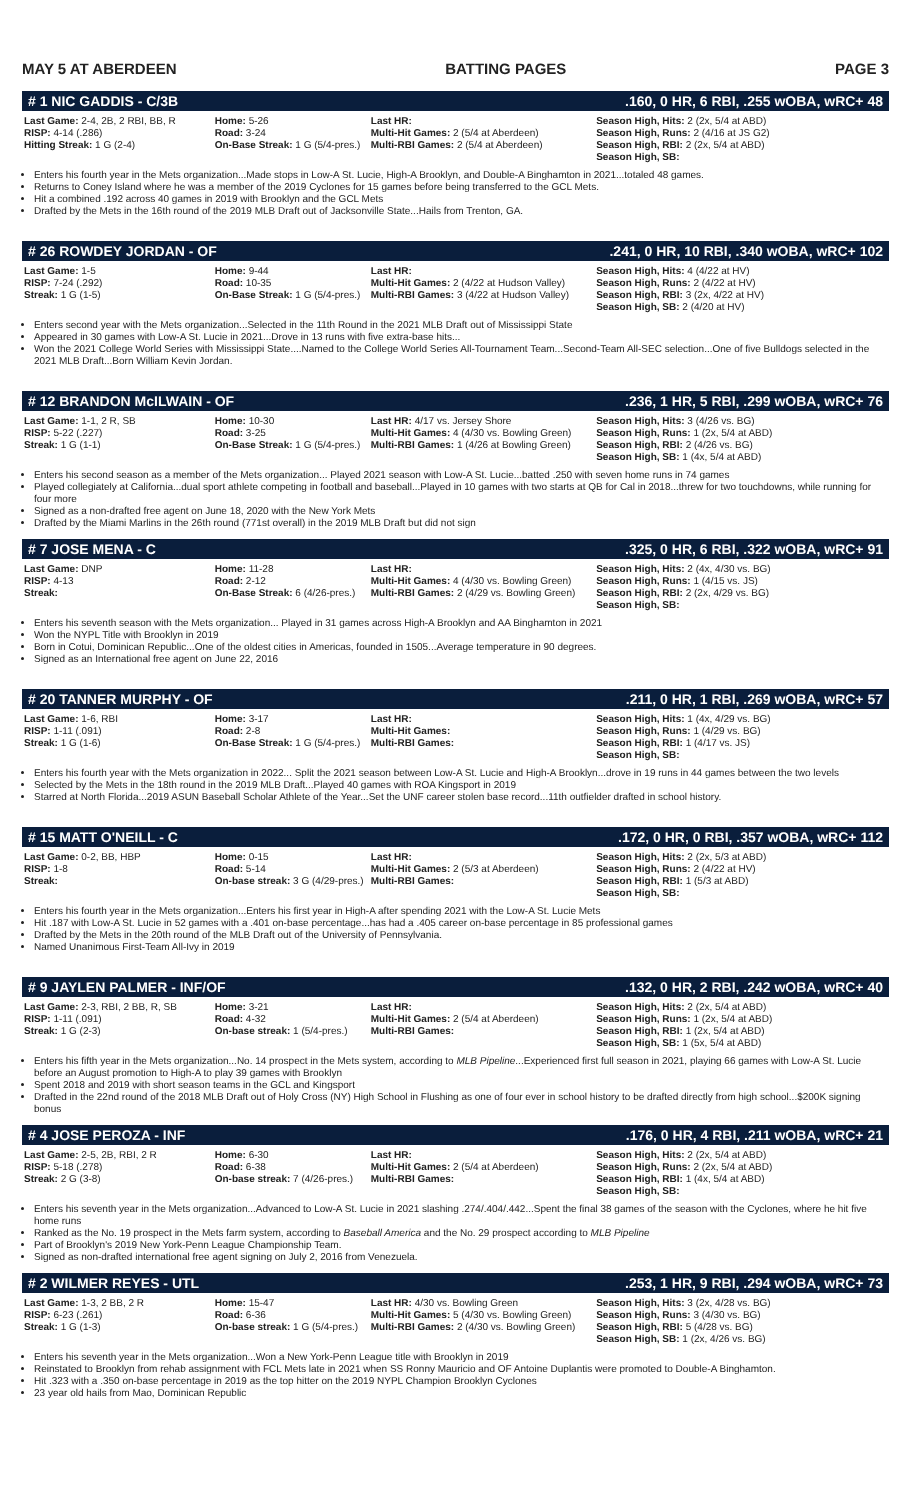MAY 5 AT ABERDEEN BATTING PAGES PAGE 3
# 1 NIC GADDIS - C/3B.160, 0 HR, 6 RBI, .255 wOBA, wRC+ 48
| Last Game: 2-4, 2B, 2 RBI, BB, R RISP: 4-14 (.286) Hitting Streak: 1 G (2-4) | Home: 5-26 Road: 3-24 On-Base Streak: 1 G (5/4-pres.) | Last HR: Multi-Hit Games: 2 (5/4 at Aberdeen) Multi-RBI Games: 2 (5/4 at Aberdeen) | Season High, Hits: 2 (2x, 5/4 at ABD) Season High, Runs: 2 (4/16 at JS G2) Season High, RBI: 2 (2x, 5/4 at ABD) Season High, SB: |
Enters his fourth year in the Mets organization...Made stops in Low-A St. Lucie, High-A Brooklyn, and Double-A Binghamton in 2021...totaled 48 games.
Returns to Coney Island where he was a member of the 2019 Cyclones for 15 games before being transferred to the GCL Mets.
Hit a combined .192 across 40 games in 2019 with Brooklyn and the GCL Mets
Drafted by the Mets in the 16th round of the 2019 MLB Draft out of Jacksonville State...Hails from Trenton, GA.
# 26 ROWDEY JORDAN - OF.241, 0 HR, 10 RBI, .340 wOBA, wRC+ 102
| Last Game: 1-5 RISP: 7-24 (.292) Streak: 1 G (1-5) | Home: 9-44 Road: 10-35 On-Base Streak: 1 G (5/4-pres.) | Last HR: Multi-Hit Games: 2 (4/22 at Hudson Valley) Multi-RBI Games: 3 (4/22 at Hudson Valley) | Season High, Hits: 4 (4/22 at HV) Season High, Runs: 2 (4/22 at HV) Season High, RBI: 3 (2x, 4/22 at HV) Season High, SB: 2 (4/20 at HV) |
Enters second year with the Mets organization...Selected in the 11th Round in the 2021 MLB Draft out of Mississippi State
Appeared in 30 games with Low-A St. Lucie in 2021...Drove in 13 runs with five extra-base hits...
Won the 2021 College World Series with Mississippi State....Named to the College World Series All-Tournament Team...Second-Team All-SEC selection...One of five Bulldogs selected in the 2021 MLB Draft...Born William Kevin Jordan.
# 12 BRANDON McILWAIN - OF.236, 1 HR, 5 RBI, .299 wOBA, wRC+ 76
| Last Game: 1-1, 2 R, SB RISP: 5-22 (.227) Streak: 1 G (1-1) | Home: 10-30 Road: 3-25 On-Base Streak: 1 G (5/4-pres.) | Last HR: 4/17 vs. Jersey Shore Multi-Hit Games: 4 (4/30 vs. Bowling Green) Multi-RBI Games: 1 (4/26 at Bowling Green) | Season High, Hits: 3 (4/26 vs. BG) Season High, Runs: 1 (2x, 5/4 at ABD) Season High, RBI: 2 (4/26 vs. BG) Season High, SB: 1 (4x, 5/4 at ABD) |
Enters his second season as a member of the Mets organization... Played 2021 season with Low-A St. Lucie...batted .250 with seven home runs in 74 games
Played collegiately at California...dual sport athlete competing in football and baseball...Played in 10 games with two starts at QB for Cal in 2018...threw for two touchdowns, while running for four more
Signed as a non-drafted free agent on June 18, 2020 with the New York Mets
Drafted by the Miami Marlins in the 26th round (771st overall) in the 2019 MLB Draft but did not sign
# 7 JOSE MENA - C.325, 0 HR, 6 RBI, .322 wOBA, wRC+ 91
| Last Game: DNP RISP: 4-13 Streak: | Home: 11-28 Road: 2-12 On-Base Streak: 6 (4/26-pres.) | Last HR: Multi-Hit Games: 4 (4/30 vs. Bowling Green) Multi-RBI Games: 2 (4/29 vs. Bowling Green) | Season High, Hits: 2 (4x, 4/30 vs. BG) Season High, Runs: 1 (4/15 vs. JS) Season High, RBI: 2 (2x, 4/29 vs. BG) Season High, SB: |
Enters his seventh season with the Mets organization... Played in 31 games across High-A Brooklyn and AA Binghamton in 2021
Won the NYPL Title with Brooklyn in 2019
Born in Cotui, Dominican Republic...One of the oldest cities in Americas, founded in 1505...Average temperature in 90 degrees.
Signed as an International free agent on June 22, 2016
# 20 TANNER MURPHY - OF.211, 0 HR, 1 RBI, .269 wOBA, wRC+ 57
| Last Game: 1-6, RBI RISP: 1-11 (.091) Streak: 1 G (1-6) | Home: 3-17 Road: 2-8 On-Base Streak: 1 G (5/4-pres.) | Last HR: Multi-Hit Games: Multi-RBI Games: | Season High, Hits: 1 (4x, 4/29 vs. BG) Season High, Runs: 1 (4/29 vs. BG) Season High, RBI: 1 (4/17 vs. JS) Season High, SB: |
Enters his fourth year with the Mets organization in 2022... Split the 2021 season between Low-A St. Lucie and High-A Brooklyn...drove in 19 runs in 44 games between the two levels
Selected by the Mets in the 18th round in the 2019 MLB Draft...Played 40 games with ROA Kingsport in 2019
Starred at North Florida...2019 ASUN Baseball Scholar Athlete of the Year...Set the UNF career stolen base record...11th outfielder drafted in school history.
# 15 MATT O'NEILL - C.172, 0 HR, 0 RBI, .357 wOBA, wRC+ 112
| Last Game: 0-2, BB, HBP RISP: 1-8 Streak: | Home: 0-15 Road: 5-14 On-base streak: 3 G (4/29-pres.) | Last HR: Multi-Hit Games: 2 (5/3 at Aberdeen) Multi-RBI Games: | Season High, Hits: 2 (2x, 5/3 at ABD) Season High, Runs: 2 (4/22 at HV) Season High, RBI: 1 (5/3 at ABD) Season High, SB: |
Enters his fourth year in the Mets organization...Enters his first year in High-A after spending 2021 with the Low-A St. Lucie Mets
Hit .187 with Low-A St. Lucie in 52 games with a .401 on-base percentage...has had a .405 career on-base percentage in 85 professional games
Drafted by the Mets in the 20th round of the MLB Draft out of the University of Pennsylvania.
Named Unanimous First-Team All-Ivy in 2019
# 9 JAYLEN PALMER - INF/OF.132, 0 HR, 2 RBI, .242 wOBA, wRC+ 40
| Last Game: 2-3, RBI, 2 BB, R, SB RISP: 1-11 (.091) Streak: 1 G (2-3) | Home: 3-21 Road: 4-32 On-base streak: 1 (5/4-pres.) | Last HR: Multi-Hit Games: 2 (5/4 at Aberdeen) Multi-RBI Games: | Season High, Hits: 2 (2x, 5/4 at ABD) Season High, Runs: 1 (2x, 5/4 at ABD) Season High, RBI: 1 (2x, 5/4 at ABD) Season High, SB: 1 (5x, 5/4 at ABD) |
Enters his fifth year in the Mets organization...No. 14 prospect in the Mets system, according to MLB Pipeline...Experienced first full season in 2021, playing 66 games with Low-A St. Lucie before an August promotion to High-A to play 39 games with Brooklyn
Spent 2018 and 2019 with short season teams in the GCL and Kingsport
Drafted in the 22nd round of the 2018 MLB Draft out of Holy Cross (NY) High School in Flushing as one of four ever in school history to be drafted directly from high school...$200K signing bonus
# 4 JOSE PEROZA - INF.176, 0 HR, 4 RBI, .211 wOBA, wRC+ 21
| Last Game: 2-5, 2B, RBI, 2 R RISP: 5-18 (.278) Streak: 2 G (3-8) | Home: 6-30 Road: 6-38 On-base streak: 7 (4/26-pres.) | Last HR: Multi-Hit Games: 2 (5/4 at Aberdeen) Multi-RBI Games: | Season High, Hits: 2 (2x, 5/4 at ABD) Season High, Runs: 2 (2x, 5/4 at ABD) Season High, RBI: 1 (4x, 5/4 at ABD) Season High, SB: |
Enters his seventh year in the Mets organization...Advanced to Low-A St. Lucie in 2021 slashing .274/.404/.442...Spent the final 38 games of the season with the Cyclones, where he hit five home runs
Ranked as the No. 19 prospect in the Mets farm system, according to Baseball America and the No. 29 prospect according to MLB Pipeline
Part of Brooklyn's 2019 New York-Penn League Championship Team.
Signed as non-drafted international free agent signing on July 2, 2016 from Venezuela.
# 2 WILMER REYES - UTL.253, 1 HR, 9 RBI, .294 wOBA, wRC+ 73
| Last Game: 1-3, 2 BB, 2 R RISP: 6-23 (.261) Streak: 1 G (1-3) | Home: 15-47 Road: 6-36 On-base streak: 1 G (5/4-pres.) | Last HR: 4/30 vs. Bowling Green Multi-Hit Games: 5 (4/30 vs. Bowling Green) Multi-RBI Games: 2 (4/30 vs. Bowling Green) | Season High, Hits: 3 (2x, 4/28 vs. BG) Season High, Runs: 3 (4/30 vs. BG) Season High, RBI: 5 (4/28 vs. BG) Season High, SB: 1 (2x, 4/26 vs. BG) |
Enters his seventh year in the Mets organization...Won a New York-Penn League title with Brooklyn in 2019
Reinstated to Brooklyn from rehab assignment with FCL Mets late in 2021 when SS Ronny Mauricio and OF Antoine Duplantis were promoted to Double-A Binghamton.
Hit .323 with a .350 on-base percentage in 2019 as the top hitter on the 2019 NYPL Champion Brooklyn Cyclones
23 year old hails from Mao, Dominican Republic